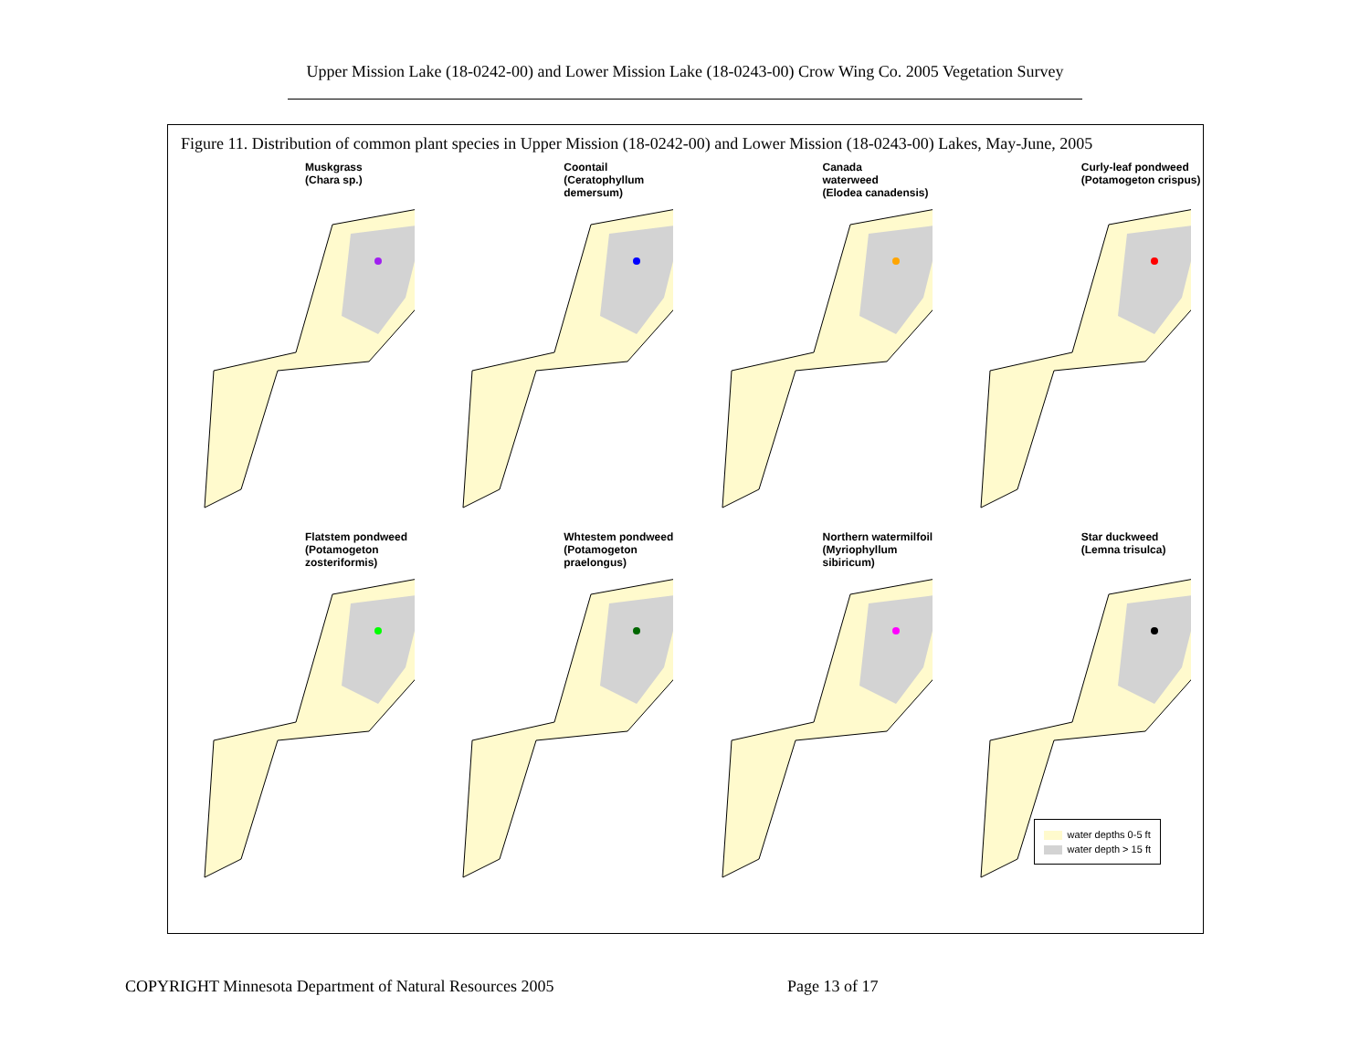Upper Mission Lake (18-0242-00) and Lower Mission Lake (18-0243-00) Crow Wing Co. 2005 Vegetation Survey
Figure 11. Distribution of common plant species in Upper Mission (18-0242-00) and Lower Mission (18-0243-00) Lakes, May-June, 2005
Muskgrass
(Chara sp.)
Coontail
(Ceratophyllum
demersum)
Canada
waterweed
(Elodea canadensis)
Curly-leaf pondweed
(Potamogeton crispus)
Flatstem pondweed
(Potamogeton
zosteriformis)
Whtestem pondweed
(Potamogeton
praelongus)
Northern watermilfoil
(Myriophyllum
sibiricum)
Star duckweed
(Lemna trisulca)
water depths 0-5 ft
water depth > 15 ft
COPYRIGHT Minnesota Department of Natural Resources 2005
Page 13 of 17